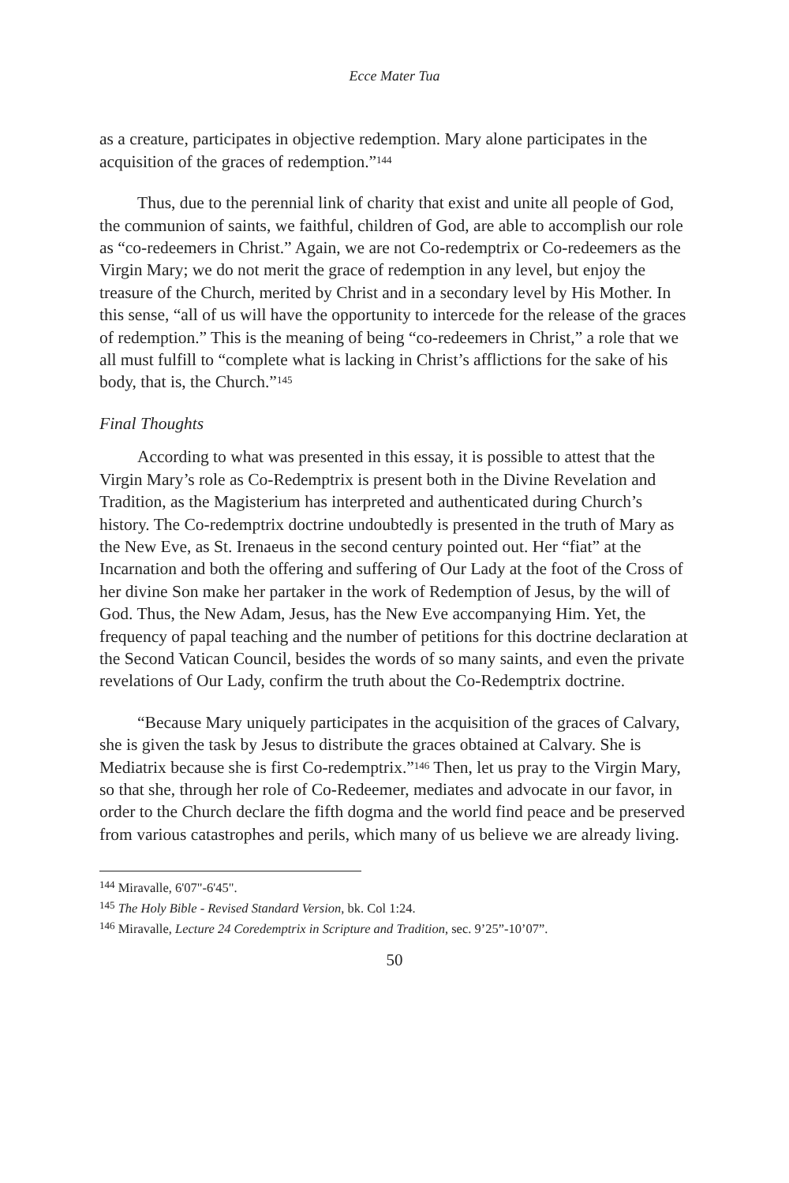Ecce Mater Tua
as a creature, participates in objective redemption. Mary alone participates in the acquisition of the graces of redemption.”<sup>144</sup>
Thus, due to the perennial link of charity that exist and unite all people of God, the communion of saints, we faithful, children of God, are able to accomplish our role as “co-redeemers in Christ.” Again, we are not Co-redemptrix or Co-redeemers as the Virgin Mary; we do not merit the grace of redemption in any level, but enjoy the treasure of the Church, merited by Christ and in a secondary level by His Mother. In this sense, “all of us will have the opportunity to intercede for the release of the graces of redemption.” This is the meaning of being “co-redeemers in Christ,” a role that we all must fulfill to “complete what is lacking in Christ’s afflictions for the sake of his body, that is, the Church.”<sup>145</sup>
Final Thoughts
According to what was presented in this essay, it is possible to attest that the Virgin Mary’s role as Co-Redemptrix is present both in the Divine Revelation and Tradition, as the Magisterium has interpreted and authenticated during Church’s history. The Co-redemptrix doctrine undoubtedly is presented in the truth of Mary as the New Eve, as St. Irenaeus in the second century pointed out. Her “fiat” at the Incarnation and both the offering and suffering of Our Lady at the foot of the Cross of her divine Son make her partaker in the work of Redemption of Jesus, by the will of God. Thus, the New Adam, Jesus, has the New Eve accompanying Him. Yet, the frequency of papal teaching and the number of petitions for this doctrine declaration at the Second Vatican Council, besides the words of so many saints, and even the private revelations of Our Lady, confirm the truth about the Co-Redemptrix doctrine.
“Because Mary uniquely participates in the acquisition of the graces of Calvary, she is given the task by Jesus to distribute the graces obtained at Calvary. She is Mediatrix because she is first Co-redemptrix.”<sup>146</sup> Then, let us pray to the Virgin Mary, so that she, through her role of Co-Redeemer, mediates and advocate in our favor, in order to the Church declare the fifth dogma and the world find peace and be preserved from various catastrophes and perils, which many of us believe we are already living.
<sup>144</sup> Miravalle, 6'07"-6'45".
<sup>145</sup> The Holy Bible - Revised Standard Version, bk. Col 1:24.
<sup>146</sup> Miravalle, Lecture 24 Coredemptrix in Scripture and Tradition, sec. 9’25”-10’07”.
50